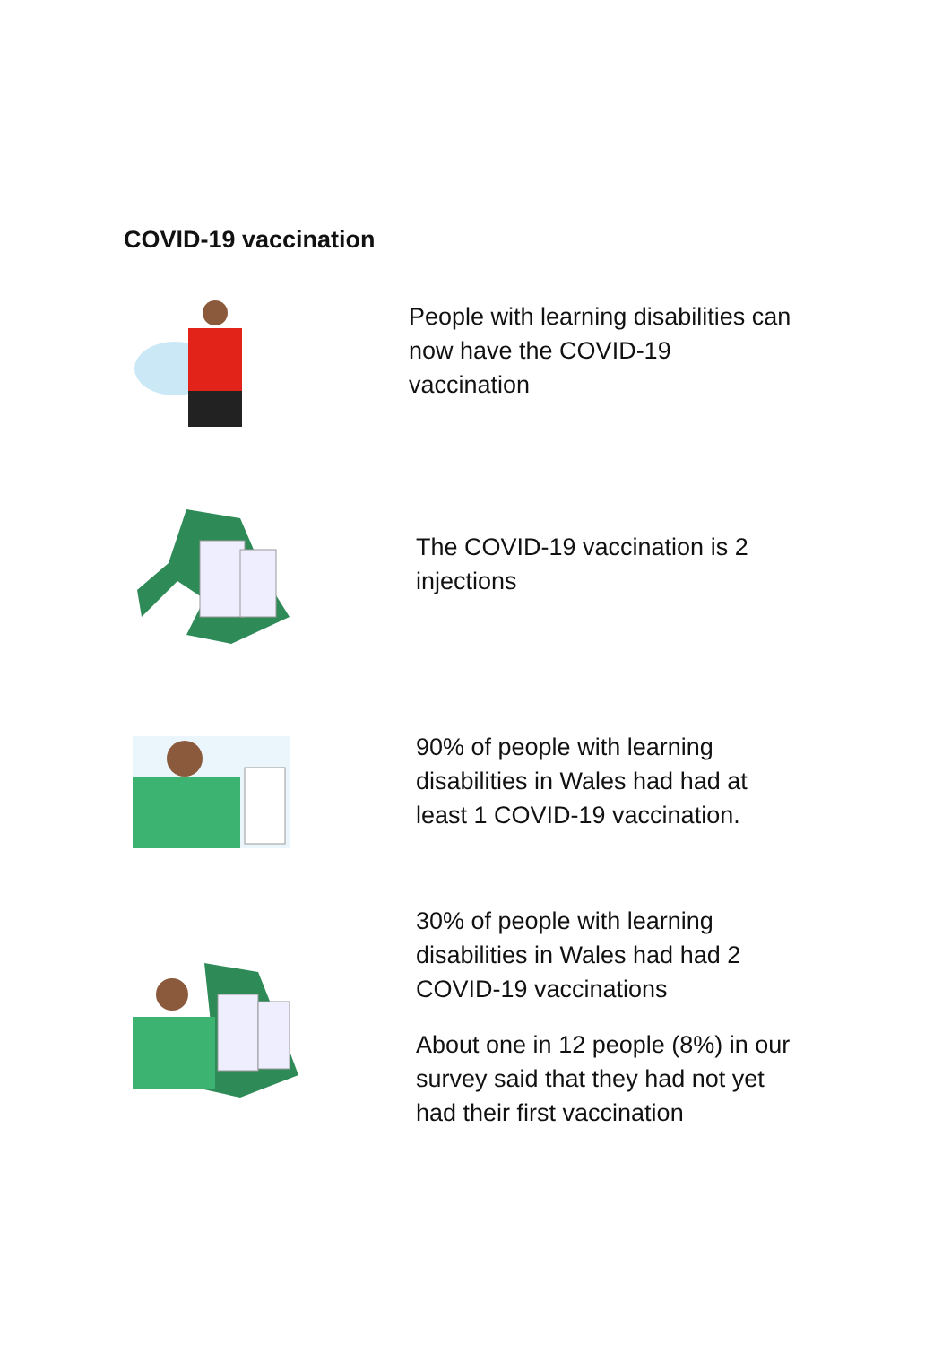COVID-19 vaccination
People with learning disabilities can now have the COVID-19 vaccination
The COVID-19 vaccination is 2 injections
90% of people with learning disabilities in Wales had had at least 1 COVID-19 vaccination.
30% of people with learning disabilities in Wales had had 2 COVID-19 vaccinations
About one in 12 people (8%) in our survey said that they had not yet had their first vaccination